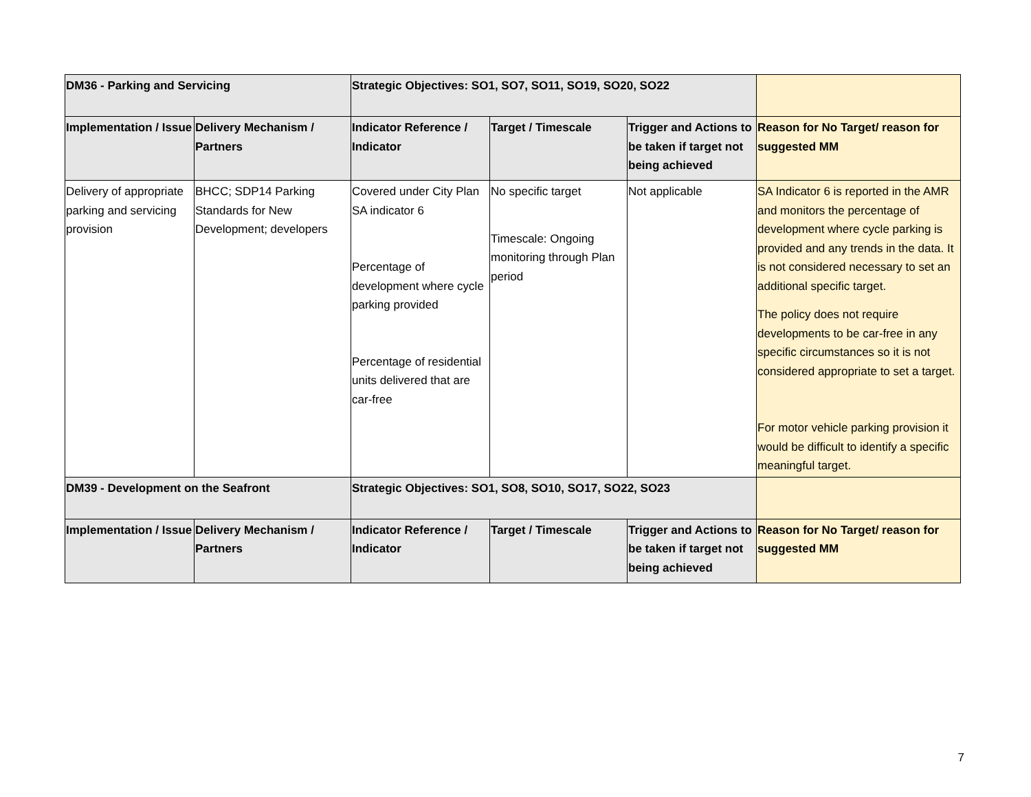| DM36 - Parking and Servicing | | Strategic Objectives: SO1, SO7, SO11, SO19, SO20, SO22 | | | |
| --- | --- | --- | --- | --- | --- |
| Implementation / Issue | Delivery Mechanism / Partners | Indicator Reference / Indicator | Target / Timescale | Trigger and Actions to be taken if target not being achieved | Reason for No Target/ reason for suggested MM |
| Delivery of appropriate parking and servicing provision | BHCC; SDP14 Parking Standards for New Development; developers | Covered under City Plan SA indicator 6 Percentage of development where cycle parking provided Percentage of residential units delivered that are car-free | No specific target Timescale: Ongoing monitoring through Plan period | Not applicable | SA Indicator 6 is reported in the AMR and monitors the percentage of development where cycle parking is provided and any trends in the data. It is not considered necessary to set an additional specific target. The policy does not require developments to be car-free in any specific circumstances so it is not considered appropriate to set a target. For motor vehicle parking provision it would be difficult to identify a specific meaningful target. |
| DM39 - Development on the Seafront | | Strategic Objectives: SO1, SO8, SO10, SO17, SO22, SO23 | | | |
| Implementation / Issue | Delivery Mechanism / Partners | Indicator Reference / Indicator | Target / Timescale | Trigger and Actions to be taken if target not being achieved | Reason for No Target/ reason for suggested MM |
7